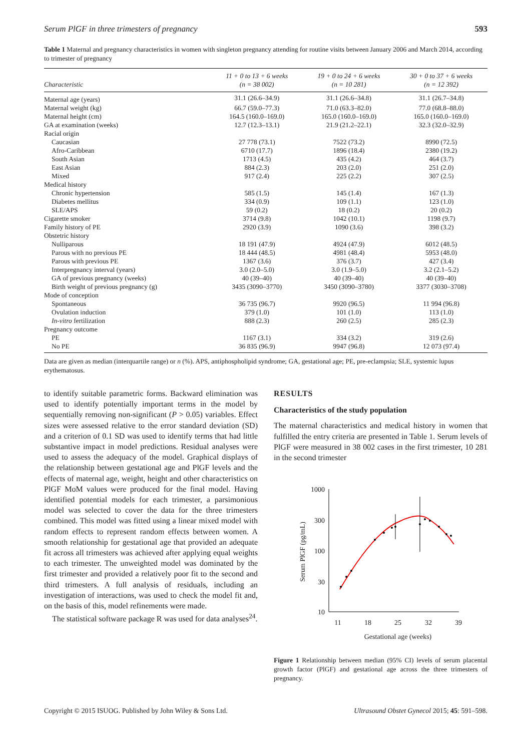Serum PlGF in three trimesters of pregnancy 593
Table 1 Maternal and pregnancy characteristics in women with singleton pregnancy attending for routine visits between January 2006 and March 2014, according to trimester of pregnancy
| Characteristic | 11 + 0 to 13 + 6 weeks (n = 38 002) | 19 + 0 to 24 + 6 weeks (n = 10 281) | 30 + 0 to 37 + 6 weeks (n = 12 392) |
| --- | --- | --- | --- |
| Maternal age (years) | 31.1 (26.6–34.9) | 31.1 (26.6–34.8) | 31.1 (26.7–34.8) |
| Maternal weight (kg) | 66.7 (59.0–77.3) | 71.0 (63.3–82.0) | 77.0 (68.8–88.0) |
| Maternal height (cm) | 164.5 (160.0–169.0) | 165.0 (160.0–169.0) | 165.0 (160.0–169.0) |
| GA at examination (weeks) | 12.7 (12.3–13.1) | 21.9 (21.2–22.1) | 32.3 (32.0–32.9) |
| Racial origin | | | |
| Caucasian | 27 778 (73.1) | 7522 (73.2) | 8990 (72.5) |
| Afro-Caribbean | 6710 (17.7) | 1896 (18.4) | 2380 (19.2) |
| South Asian | 1713 (4.5) | 435 (4.2) | 464 (3.7) |
| East Asian | 884 (2.3) | 203 (2.0) | 251 (2.0) |
| Mixed | 917 (2.4) | 225 (2.2) | 307 (2.5) |
| Medical history | | | |
| Chronic hypertension | 585 (1.5) | 145 (1.4) | 167 (1.3) |
| Diabetes mellitus | 334 (0.9) | 109 (1.1) | 123 (1.0) |
| SLE/APS | 59 (0.2) | 18 (0.2) | 20 (0.2) |
| Cigarette smoker | 3714 (9.8) | 1042 (10.1) | 1198 (9.7) |
| Family history of PE | 2920 (3.9) | 1090 (3.6) | 398 (3.2) |
| Obstetric history | | | |
| Nulliparous | 18 191 (47.9) | 4924 (47.9) | 6012 (48.5) |
| Parous with no previous PE | 18 444 (48.5) | 4981 (48.4) | 5953 (48.0) |
| Parous with previous PE | 1367 (3.6) | 376 (3.7) | 427 (3.4) |
| Interpregnancy interval (years) | 3.0 (2.0–5.0) | 3.0 (1.9–5.0) | 3.2 (2.1–5.2) |
| GA of previous pregnancy (weeks) | 40 (39–40) | 40 (39–40) | 40 (39–40) |
| Birth weight of previous pregnancy (g) | 3435 (3090–3770) | 3450 (3090–3780) | 3377 (3030–3708) |
| Mode of conception | | | |
| Spontaneous | 36 735 (96.7) | 9920 (96.5) | 11 994 (96.8) |
| Ovulation induction | 379 (1.0) | 101 (1.0) | 113 (1.0) |
| In-vitro fertilization | 888 (2.3) | 260 (2.5) | 285 (2.3) |
| Pregnancy outcome | | | |
| PE | 1167 (3.1) | 334 (3.2) | 319 (2.6) |
| No PE | 36 835 (96.9) | 9947 (96.8) | 12 073 (97.4) |
Data are given as median (interquartile range) or n (%). APS, antiphospholipid syndrome; GA, gestational age; PE, pre-eclampsia; SLE, systemic lupus erythematosus.
to identify suitable parametric forms. Backward elimination was used to identify potentially important terms in the model by sequentially removing non-significant (P > 0.05) variables. Effect sizes were assessed relative to the error standard deviation (SD) and a criterion of 0.1 SD was used to identify terms that had little substantive impact in model predictions. Residual analyses were used to assess the adequacy of the model. Graphical displays of the relationship between gestational age and PlGF levels and the effects of maternal age, weight, height and other characteristics on PlGF MoM values were produced for the final model. Having identified potential models for each trimester, a parsimonious model was selected to cover the data for the three trimesters combined. This model was fitted using a linear mixed model with random effects to represent random effects between women. A smooth relationship for gestational age that provided an adequate fit across all trimesters was achieved after applying equal weights to each trimester. The unweighted model was dominated by the first trimester and provided a relatively poor fit to the second and third trimesters. A full analysis of residuals, including an investigation of interactions, was used to check the model fit and, on the basis of this, model refinements were made.
The statistical software package R was used for data analyses<sup>24</sup>.
RESULTS
Characteristics of the study population
The maternal characteristics and medical history in women that fulfilled the entry criteria are presented in Table 1. Serum levels of PlGF were measured in 38 002 cases in the first trimester, 10 281 in the second trimester
1000
300
100
30
10
11
18
25
32
39
Gestational age (weeks)
Serum PlGF (pg/mL)
Figure 1 Relationship between median (95% CI) levels of serum placental growth factor (PlGF) and gestational age across the three trimesters of pregnancy.
Copyright © 2015 ISUOG. Published by John Wiley & Sons Ltd. Ultrasound Obstet Gynecol 2015; 45: 591–598.